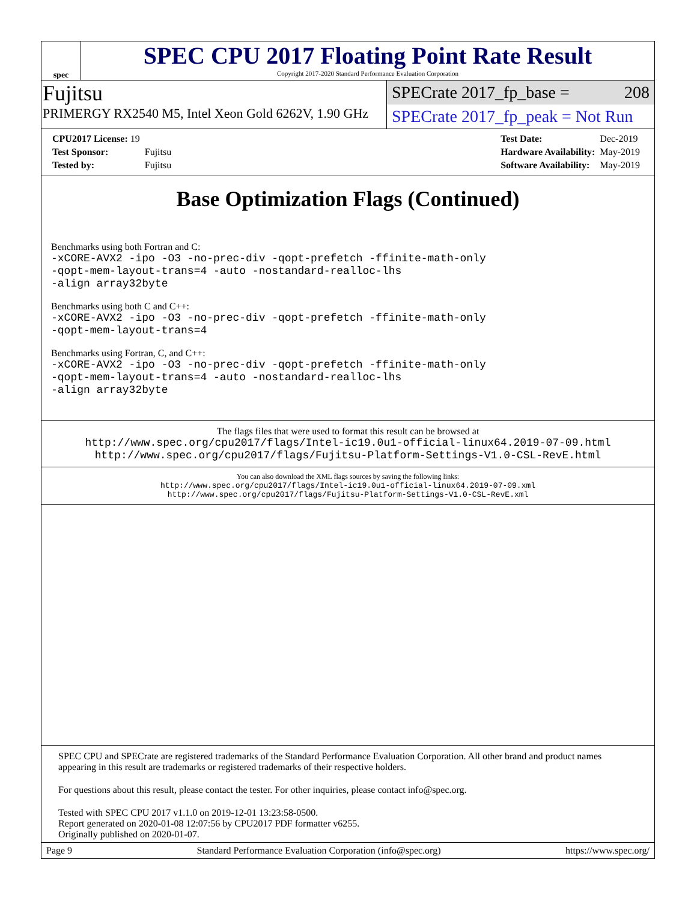spec
SPEC CPU 2017 Floating Point Rate Result
Copyright 2017-2020 Standard Performance Evaluation Corporation
Fujitsu
PRIMERGY RX2540 M5, Intel Xeon Gold 6262V, 1.90 GHz
SPECrate 2017_fp_base = 208
SPECrate 2017_fp_peak = Not Run
| CPU2017 License: 19 | |
| Test Sponsor: | Fujitsu |
| Tested by: | Fujitsu |
| Test Date: | Dec-2019 |
| Hardware Availability: | May-2019 |
| Software Availability: | May-2019 |
Base Optimization Flags (Continued)
Benchmarks using both Fortran and C:
-xCORE-AVX2 -ipo -O3 -no-prec-div -qopt-prefetch -ffinite-math-only
-qopt-mem-layout-trans=4 -auto -nostandard-realloc-lhs
-align array32byte
Benchmarks using both C and C++:
-xCORE-AVX2 -ipo -O3 -no-prec-div -qopt-prefetch -ffinite-math-only
-qopt-mem-layout-trans=4
Benchmarks using Fortran, C, and C++:
-xCORE-AVX2 -ipo -O3 -no-prec-div -qopt-prefetch -ffinite-math-only
-qopt-mem-layout-trans=4 -auto -nostandard-realloc-lhs
-align array32byte
The flags files that were used to format this result can be browsed at
http://www.spec.org/cpu2017/flags/Intel-ic19.0u1-official-linux64.2019-07-09.html
http://www.spec.org/cpu2017/flags/Fujitsu-Platform-Settings-V1.0-CSL-RevE.html
You can also download the XML flags sources by saving the following links:
http://www.spec.org/cpu2017/flags/Intel-ic19.0u1-official-linux64.2019-07-09.xml
http://www.spec.org/cpu2017/flags/Fujitsu-Platform-Settings-V1.0-CSL-RevE.xml
SPEC CPU and SPECrate are registered trademarks of the Standard Performance Evaluation Corporation. All other brand and product names appearing in this result are trademarks or registered trademarks of their respective holders.
For questions about this result, please contact the tester. For other inquiries, please contact info@spec.org.
Tested with SPEC CPU 2017 v1.1.0 on 2019-12-01 13:23:58-0500.
Report generated on 2020-01-08 12:07:56 by CPU2017 PDF formatter v6255.
Originally published on 2020-01-07.
Page 9 Standard Performance Evaluation Corporation (info@spec.org) https://www.spec.org/